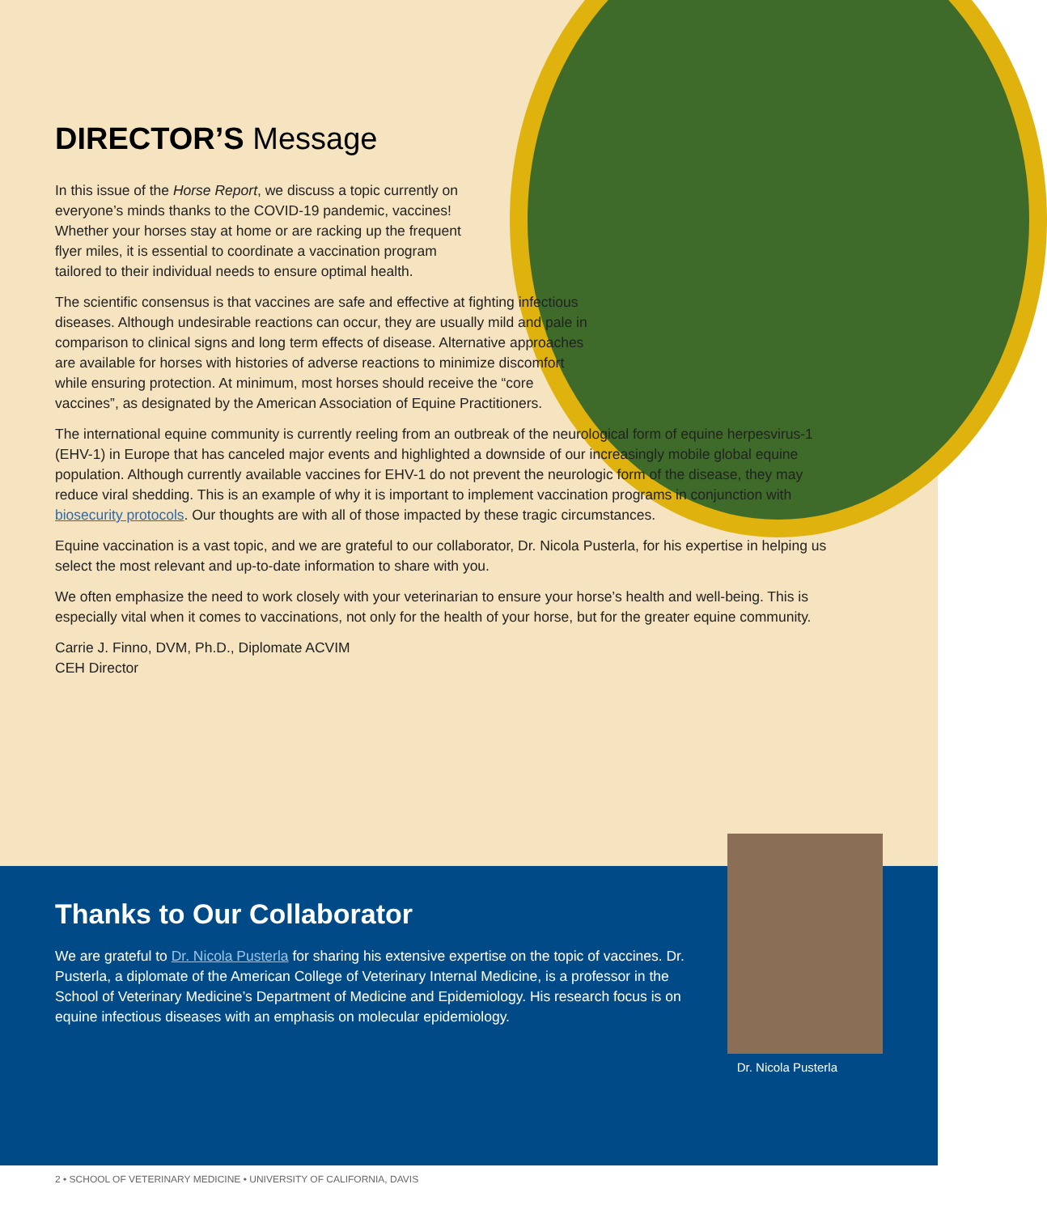DIRECTOR’S Message
In this issue of the Horse Report, we discuss a topic currently on everyone’s minds thanks to the COVID-19 pandemic, vaccines! Whether your horses stay at home or are racking up the frequent flyer miles, it is essential to coordinate a vaccination program tailored to their individual needs to ensure optimal health.
The scientific consensus is that vaccines are safe and effective at fighting infectious diseases. Although undesirable reactions can occur, they are usually mild and pale in comparison to clinical signs and long term effects of disease. Alternative approaches are available for horses with histories of adverse reactions to minimize discomfort while ensuring protection. At minimum, most horses should receive the “core vaccines”, as designated by the American Association of Equine Practitioners.
The international equine community is currently reeling from an outbreak of the neurological form of equine herpesvirus-1 (EHV-1) in Europe that has canceled major events and highlighted a downside of our increasingly mobile global equine population. Although currently available vaccines for EHV-1 do not prevent the neurologic form of the disease, they may reduce viral shedding. This is an example of why it is important to implement vaccination programs in conjunction with biosecurity protocols. Our thoughts are with all of those impacted by these tragic circumstances.
Equine vaccination is a vast topic, and we are grateful to our collaborator, Dr. Nicola Pusterla, for his expertise in helping us select the most relevant and up-to-date information to share with you.
We often emphasize the need to work closely with your veterinarian to ensure your horse’s health and well-being. This is especially vital when it comes to vaccinations, not only for the health of your horse, but for the greater equine community.
Carrie J. Finno, DVM, Ph.D., Diplomate ACVIM
CEH Director
Thanks to Our Collaborator
We are grateful to Dr. Nicola Pusterla for sharing his extensive expertise on the topic of vaccines. Dr. Pusterla, a diplomate of the American College of Veterinary Internal Medicine, is a professor in the School of Veterinary Medicine’s Department of Medicine and Epidemiology. His research focus is on equine infectious diseases with an emphasis on molecular epidemiology.
Dr. Nicola Pusterla
2 • SCHOOL OF VETERINARY MEDICINE • UNIVERSITY OF CALIFORNIA, DAVIS